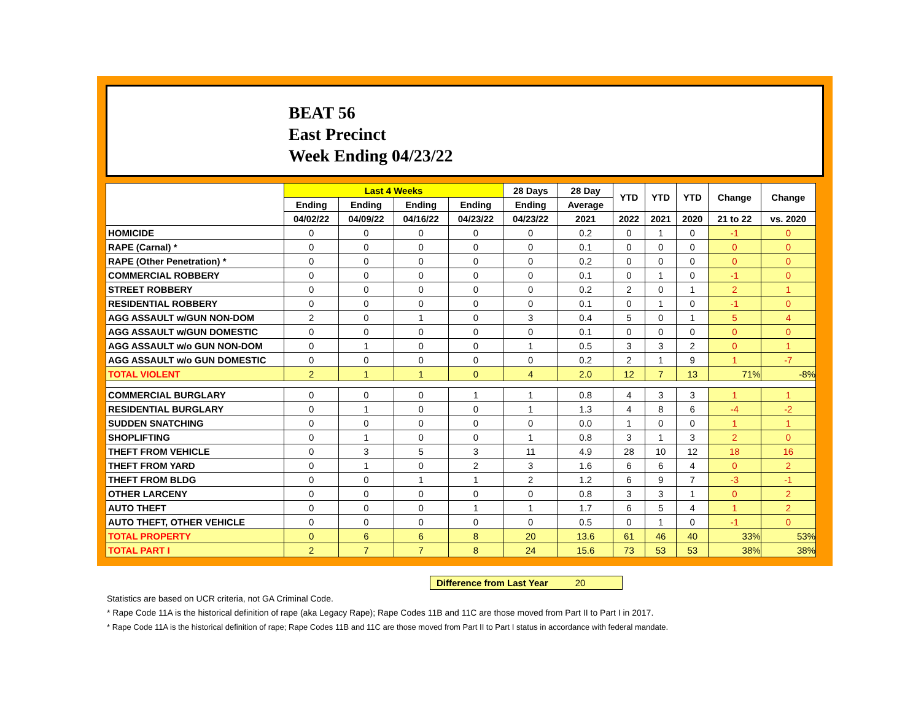BEAT 56
East Precinct
Week Ending 04/23/22
| | Last 4 Weeks | | | | 28 Days | 28 Day | YTD | YTD | YTD | Change | Change |
| --- | --- | --- | --- | --- | --- | --- | --- | --- | --- | --- | --- |
| | Ending | Ending | Ending | Ending | Ending | Average | | | | | |
| | 04/02/22 | 04/09/22 | 04/16/22 | 04/23/22 | 04/23/22 | 2021 | 2022 | 2021 | 2020 | 21 to 22 | vs. 2020 |
| HOMICIDE | 0 | 0 | 0 | 0 | 0 | 0.2 | 0 | 1 | 0 | -1 | 0 |
| RAPE (Carnal) * | 0 | 0 | 0 | 0 | 0 | 0.1 | 0 | 0 | 0 | 0 | 0 |
| RAPE (Other Penetration) * | 0 | 0 | 0 | 0 | 0 | 0.2 | 0 | 0 | 0 | 0 | 0 |
| COMMERCIAL ROBBERY | 0 | 0 | 0 | 0 | 0 | 0.1 | 0 | 1 | 0 | -1 | 0 |
| STREET ROBBERY | 0 | 0 | 0 | 0 | 0 | 0.2 | 2 | 0 | 1 | 2 | 1 |
| RESIDENTIAL ROBBERY | 0 | 0 | 0 | 0 | 0 | 0.1 | 0 | 1 | 0 | -1 | 0 |
| AGG ASSAULT w/GUN NON-DOM | 2 | 0 | 1 | 0 | 3 | 0.4 | 5 | 0 | 1 | 5 | 4 |
| AGG ASSAULT w/GUN DOMESTIC | 0 | 0 | 0 | 0 | 0 | 0.1 | 0 | 0 | 0 | 0 | 0 |
| AGG ASSAULT w/o GUN NON-DOM | 0 | 1 | 0 | 0 | 1 | 0.5 | 3 | 3 | 2 | 0 | 1 |
| AGG ASSAULT w/o GUN DOMESTIC | 0 | 0 | 0 | 0 | 0 | 0.2 | 2 | 1 | 9 | 1 | -7 |
| TOTAL VIOLENT | 2 | 1 | 1 | 0 | 4 | 2.0 | 12 | 7 | 13 | 71% | -8% |
| COMMERCIAL BURGLARY | 0 | 0 | 0 | 1 | 1 | 0.8 | 4 | 3 | 3 | 1 | 1 |
| RESIDENTIAL BURGLARY | 0 | 1 | 0 | 0 | 1 | 1.3 | 4 | 8 | 6 | -4 | -2 |
| SUDDEN SNATCHING | 0 | 0 | 0 | 0 | 0 | 0.0 | 1 | 0 | 0 | 1 | 1 |
| SHOPLIFTING | 0 | 1 | 0 | 0 | 1 | 0.8 | 3 | 1 | 3 | 2 | 0 |
| THEFT FROM VEHICLE | 0 | 3 | 5 | 3 | 11 | 4.9 | 28 | 10 | 12 | 18 | 16 |
| THEFT FROM YARD | 0 | 1 | 0 | 2 | 3 | 1.6 | 6 | 6 | 4 | 0 | 2 |
| THEFT FROM BLDG | 0 | 0 | 1 | 1 | 2 | 1.2 | 6 | 9 | 7 | -3 | -1 |
| OTHER LARCENY | 0 | 0 | 0 | 0 | 0 | 0.8 | 3 | 3 | 1 | 0 | 2 |
| AUTO THEFT | 0 | 0 | 0 | 1 | 1 | 1.7 | 6 | 5 | 4 | 1 | 2 |
| AUTO THEFT, OTHER VEHICLE | 0 | 0 | 0 | 0 | 0 | 0.5 | 0 | 1 | 0 | -1 | 0 |
| TOTAL PROPERTY | 0 | 6 | 6 | 8 | 20 | 13.6 | 61 | 46 | 40 | 33% | 53% |
| TOTAL PART I | 2 | 7 | 7 | 8 | 24 | 15.6 | 73 | 53 | 53 | 38% | 38% |
Difference from Last Year 20
Statistics are based on UCR criteria, not GA Criminal Code.
* Rape Code 11A is the historical definition of rape (aka Legacy Rape); Rape Codes 11B and 11C are those moved from Part II to Part I in 2017.
* Rape Code 11A is the historical definition of rape; Rape Codes 11B and 11C are those moved from Part II to Part I status in accordance with federal mandate.